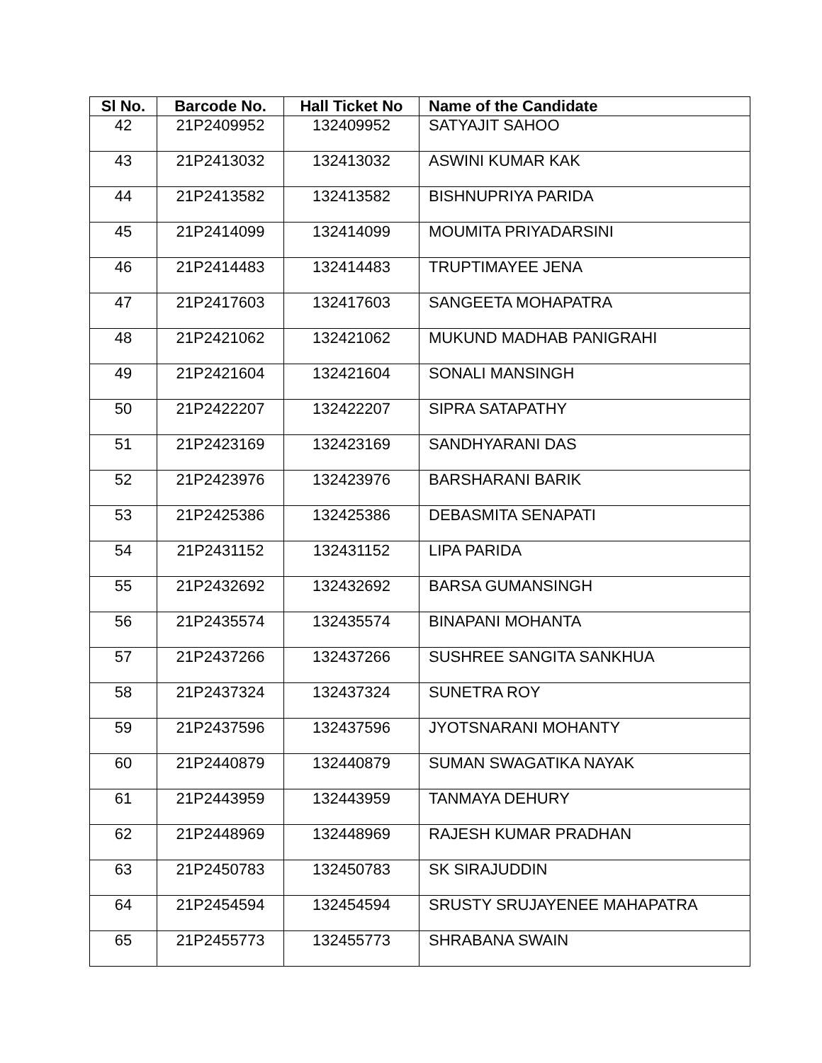| Sl No. | Barcode No. | Hall Ticket No | Name of the Candidate |
| --- | --- | --- | --- |
| 42 | 21P2409952 | 132409952 | SATYAJIT SAHOO |
| 43 | 21P2413032 | 132413032 | ASWINI KUMAR KAK |
| 44 | 21P2413582 | 132413582 | BISHNUPRIYA PARIDA |
| 45 | 21P2414099 | 132414099 | MOUMITA PRIYADARSINI |
| 46 | 21P2414483 | 132414483 | TRUPTIMAYEE JENA |
| 47 | 21P2417603 | 132417603 | SANGEETA MOHAPATRA |
| 48 | 21P2421062 | 132421062 | MUKUND MADHAB PANIGRAHI |
| 49 | 21P2421604 | 132421604 | SONALI MANSINGH |
| 50 | 21P2422207 | 132422207 | SIPRA SATAPATHY |
| 51 | 21P2423169 | 132423169 | SANDHYARANI DAS |
| 52 | 21P2423976 | 132423976 | BARSHARANI BARIK |
| 53 | 21P2425386 | 132425386 | DEBASMITA SENAPATI |
| 54 | 21P2431152 | 132431152 | LIPA PARIDA |
| 55 | 21P2432692 | 132432692 | BARSA GUMANSINGH |
| 56 | 21P2435574 | 132435574 | BINAPANI MOHANTA |
| 57 | 21P2437266 | 132437266 | SUSHREE SANGITA SANKHUA |
| 58 | 21P2437324 | 132437324 | SUNETRA ROY |
| 59 | 21P2437596 | 132437596 | JYOTSNARANI MOHANTY |
| 60 | 21P2440879 | 132440879 | SUMAN SWAGATIKA NAYAK |
| 61 | 21P2443959 | 132443959 | TANMAYA DEHURY |
| 62 | 21P2448969 | 132448969 | RAJESH KUMAR PRADHAN |
| 63 | 21P2450783 | 132450783 | SK SIRAJUDDIN |
| 64 | 21P2454594 | 132454594 | SRUSTY SRUJAYENEE MAHAPATRA |
| 65 | 21P2455773 | 132455773 | SHRABANA SWAIN |